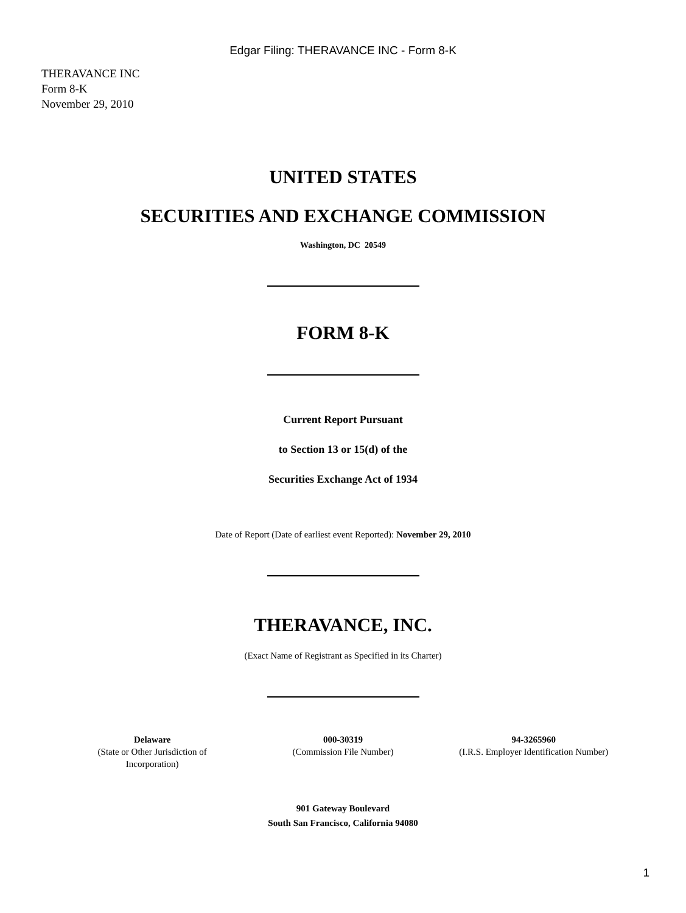Edgar Filing: THERAVANCE INC - Form 8-K
THERAVANCE INC
Form 8-K
November 29, 2010
UNITED STATES
SECURITIES AND EXCHANGE COMMISSION
Washington, DC 20549
FORM 8-K
Current Report Pursuant
to Section 13 or 15(d) of the
Securities Exchange Act of 1934
Date of Report (Date of earliest event Reported): November 29, 2010
THERAVANCE, INC.
(Exact Name of Registrant as Specified in its Charter)
| Delaware (State or Other Jurisdiction of Incorporation) | 000-30319 (Commission File Number) | 94-3265960 (I.R.S. Employer Identification Number) |
901 Gateway Boulevard
South San Francisco, California 94080
1